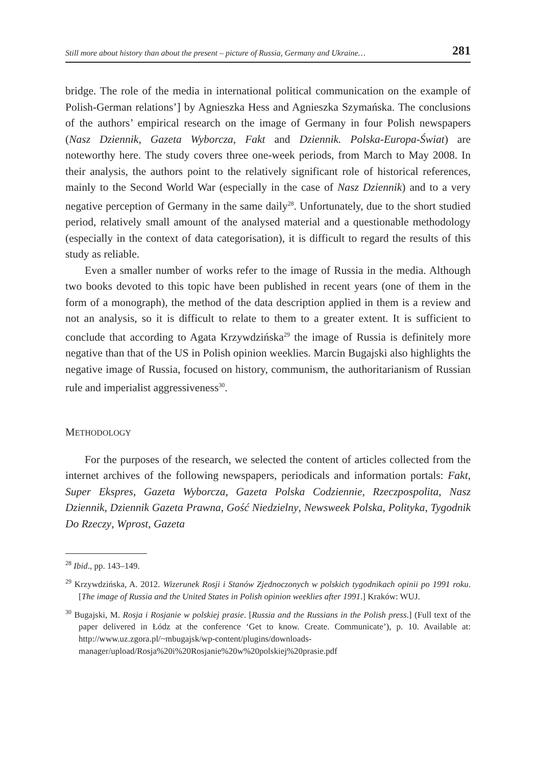Still more about history than about the present – picture of Russia, Germany and Ukraine… 281
bridge. The role of the media in international political communication on the example of Polish-German relations’] by Agnieszka Hess and Agnieszka Szymańska. The conclusions of the authors’ empirical research on the image of Germany in four Polish newspapers (Nasz Dziennik, Gazeta Wyborcza, Fakt and Dziennik. Polska-Europa-Świat) are noteworthy here. The study covers three one-week periods, from March to May 2008. In their analysis, the authors point to the relatively significant role of historical references, mainly to the Second World War (especially in the case of Nasz Dziennik) and to a very negative perception of Germany in the same daily<sup>28</sup>. Unfortunately, due to the short studied period, relatively small amount of the analysed material and a questionable methodology (especially in the context of data categorisation), it is difficult to regard the results of this study as reliable.
Even a smaller number of works refer to the image of Russia in the media. Although two books devoted to this topic have been published in recent years (one of them in the form of a monograph), the method of the data description applied in them is a review and not an analysis, so it is difficult to relate to them to a greater extent. It is sufficient to conclude that according to Agata Krzywdzińska<sup>29</sup> the image of Russia is definitely more negative than that of the US in Polish opinion weeklies. Marcin Bugajski also highlights the negative image of Russia, focused on history, communism, the authoritarianism of Russian rule and imperialist aggressiveness<sup>30</sup>.
METHODOLOGY
For the purposes of the research, we selected the content of articles collected from the internet archives of the following newspapers, periodicals and information portals: Fakt, Super Ekspres, Gazeta Wyborcza, Gazeta Polska Codziennie, Rzeczpospolita, Nasz Dziennik, Dziennik Gazeta Prawna, Gość Niedzielny, Newsweek Polska, Polityka, Tygodnik Do Rzeczy, Wprost, Gazeta
<sup>28</sup> Ibid., pp. 143–149.
<sup>29</sup> Krzywdzińska, A. 2012. Wizerunek Rosji i Stanów Zjednoczonych w polskich tygodnikach opinii po 1991 roku. [The image of Russia and the United States in Polish opinion weeklies after 1991.] Kraków: WUJ.
<sup>30</sup> Bugajski, M. Rosja i Rosjanie w polskiej prasie. [Russia and the Russians in the Polish press.] (Full text of the paper delivered in Łódz at the conference ‘Get to know. Create. Communicate’), p. 10. Available at: http://www.uz.zgora.pl/~mbugajsk/wp-content/plugins/downloads-manager/upload/Rosja%20i%20Rosjanie%20w%20polskiej%20prasie.pdf